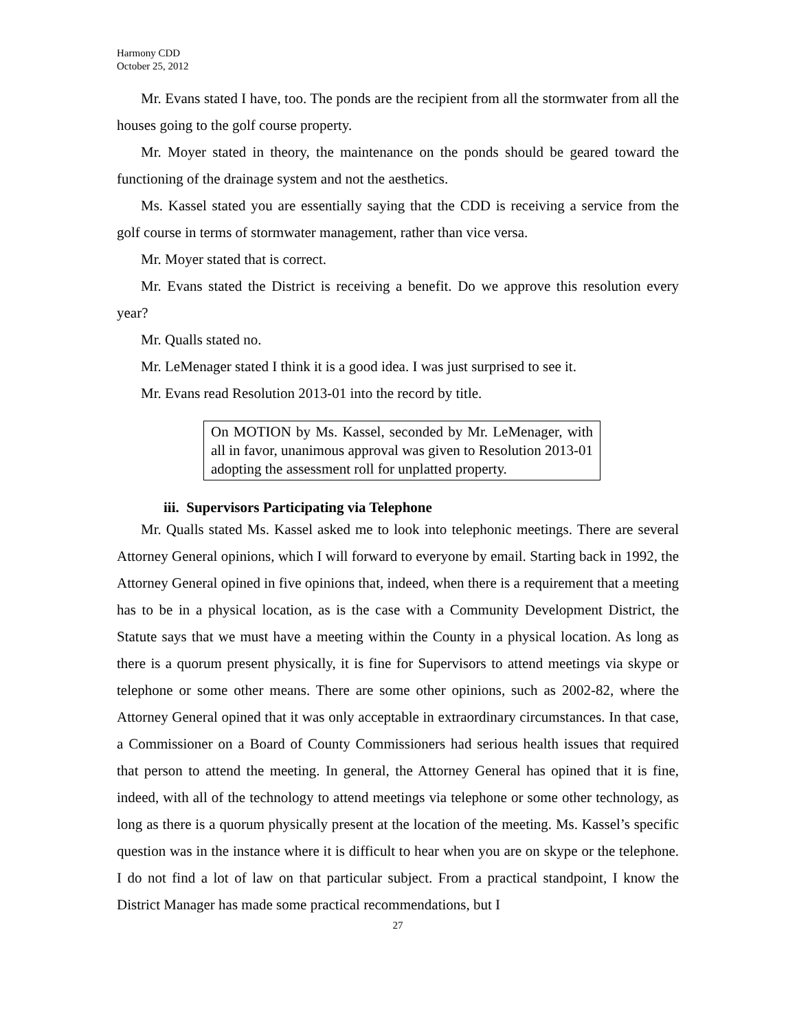Harmony CDD
October 25, 2012
Mr. Evans stated I have, too. The ponds are the recipient from all the stormwater from all the houses going to the golf course property.
Mr. Moyer stated in theory, the maintenance on the ponds should be geared toward the functioning of the drainage system and not the aesthetics.
Ms. Kassel stated you are essentially saying that the CDD is receiving a service from the golf course in terms of stormwater management, rather than vice versa.
Mr. Moyer stated that is correct.
Mr. Evans stated the District is receiving a benefit. Do we approve this resolution every year?
Mr. Qualls stated no.
Mr. LeMenager stated I think it is a good idea. I was just surprised to see it.
Mr. Evans read Resolution 2013-01 into the record by title.
On MOTION by Ms. Kassel, seconded by Mr. LeMenager, with all in favor, unanimous approval was given to Resolution 2013-01 adopting the assessment roll for unplatted property.
iii. Supervisors Participating via Telephone
Mr. Qualls stated Ms. Kassel asked me to look into telephonic meetings. There are several Attorney General opinions, which I will forward to everyone by email. Starting back in 1992, the Attorney General opined in five opinions that, indeed, when there is a requirement that a meeting has to be in a physical location, as is the case with a Community Development District, the Statute says that we must have a meeting within the County in a physical location. As long as there is a quorum present physically, it is fine for Supervisors to attend meetings via skype or telephone or some other means. There are some other opinions, such as 2002-82, where the Attorney General opined that it was only acceptable in extraordinary circumstances. In that case, a Commissioner on a Board of County Commissioners had serious health issues that required that person to attend the meeting. In general, the Attorney General has opined that it is fine, indeed, with all of the technology to attend meetings via telephone or some other technology, as long as there is a quorum physically present at the location of the meeting. Ms. Kassel’s specific question was in the instance where it is difficult to hear when you are on skype or the telephone. I do not find a lot of law on that particular subject. From a practical standpoint, I know the District Manager has made some practical recommendations, but I
27